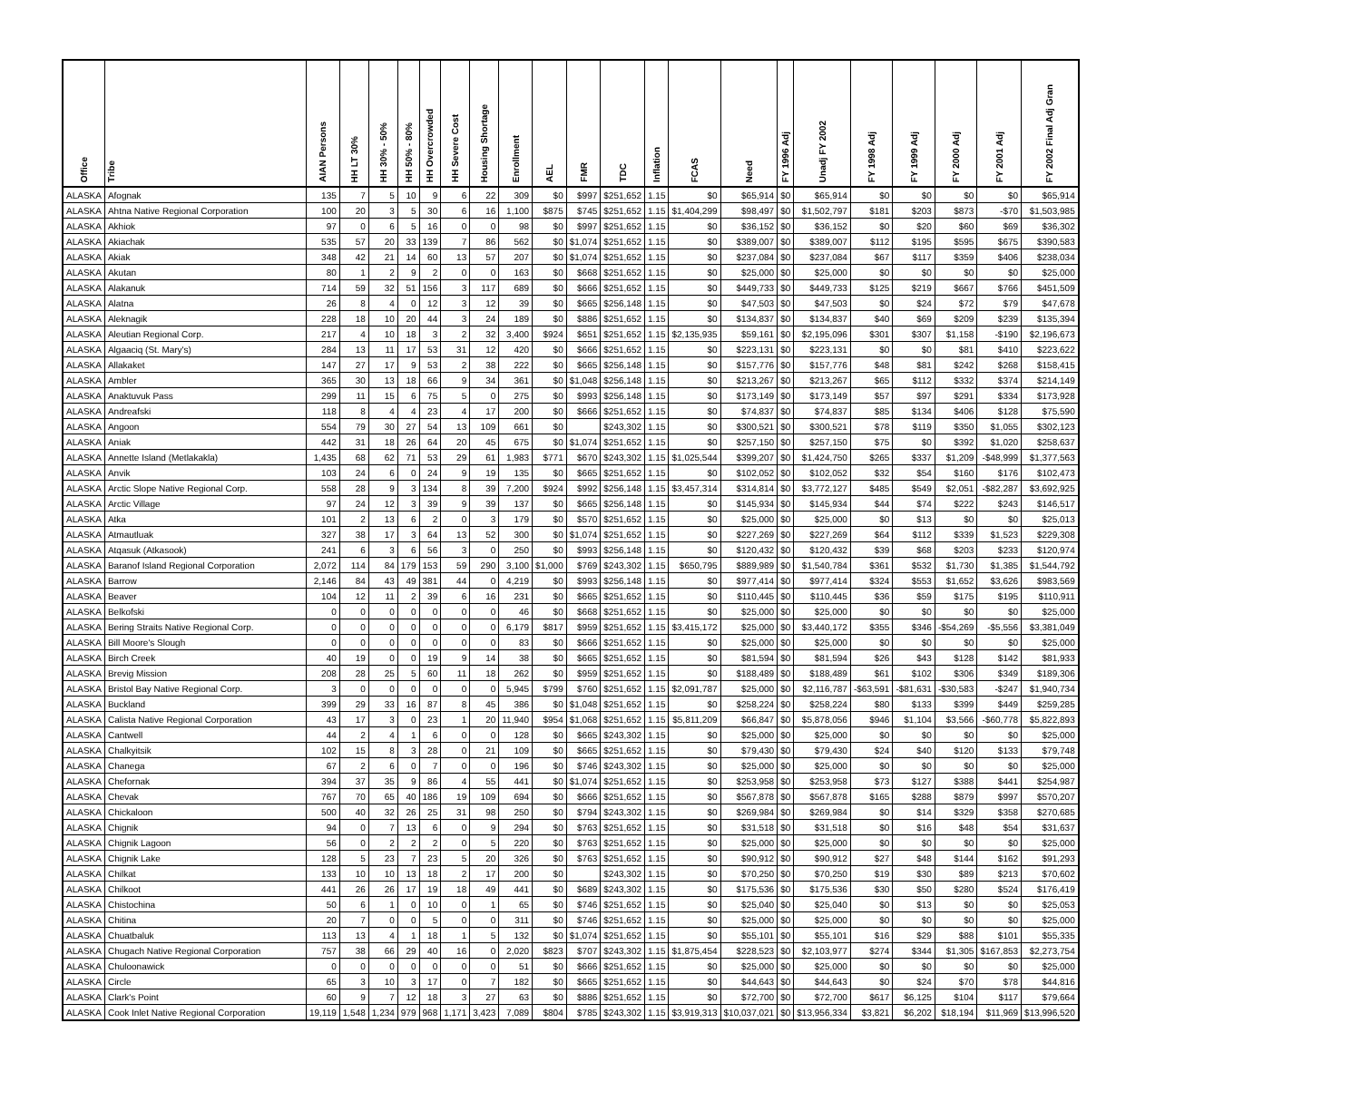| Office | Tribe | AIAN Persons | HH LT 30% | HH 30% - 50% | HH 50% - 80% | HH Overcrowded | HH Severe Cost | Housing Shortage | Enrollment | AEL | FMR | TDC | Inflation | FCAS | Need | FY 1996 Adj | Unadj FY 2002 | FY 1998 Adj | FY 1999 Adj | FY 2000 Adj | FY 2001 Adj | FY 2002 Final Adj Gran |
| --- | --- | --- | --- | --- | --- | --- | --- | --- | --- | --- | --- | --- | --- | --- | --- | --- | --- | --- | --- | --- | --- | --- |
| ALASKA | Afognak | 135 | 7 | 5 | 10 | 9 | 6 | 22 | 309 | $0 | $997 | $251,652 | 1.15 | $0 | $65,914 | $0 | $65,914 | $0 | $0 | $0 | $0 | $65,914 |
| ALASKA | Ahtna Native Regional Corporation | 100 | 20 | 3 | 5 | 30 | 6 | 16 | 1,100 | $875 | $745 | $251,652 | 1.15 | $1,404,299 | $98,497 | $0 | $1,502,797 | $181 | $203 | $873 | -$70 | $1,503,985 |
| ALASKA | Akhiok | 97 | 0 | 6 | 5 | 16 | 0 | 0 | 98 | $0 | $997 | $251,652 | 1.15 | $0 | $36,152 | $0 | $36,152 | $0 | $20 | $60 | $69 | $36,302 |
| ALASKA | Akiachak | 535 | 57 | 20 | 33 | 139 | 7 | 86 | 562 | $0 | $1,074 | $251,652 | 1.15 | $0 | $389,007 | $0 | $389,007 | $112 | $195 | $595 | $675 | $390,583 |
| ALASKA | Akiak | 348 | 42 | 21 | 14 | 60 | 13 | 57 | 207 | $0 | $1,074 | $251,652 | 1.15 | $0 | $237,084 | $0 | $237,084 | $67 | $117 | $359 | $406 | $238,034 |
| ALASKA | Akutan | 80 | 1 | 2 | 9 | 2 | 0 | 0 | 163 | $0 | $668 | $251,652 | 1.15 | $0 | $25,000 | $0 | $25,000 | $0 | $0 | $0 | $0 | $25,000 |
| ALASKA | Alakanuk | 714 | 59 | 32 | 51 | 156 | 3 | 117 | 689 | $0 | $666 | $251,652 | 1.15 | $0 | $449,733 | $0 | $449,733 | $125 | $219 | $667 | $766 | $451,509 |
| ALASKA | Alatna | 26 | 8 | 4 | 0 | 12 | 3 | 12 | 39 | $0 | $665 | $256,148 | 1.15 | $0 | $47,503 | $0 | $47,503 | $0 | $24 | $72 | $79 | $47,678 |
| ALASKA | Aleknagik | 228 | 18 | 10 | 20 | 44 | 3 | 24 | 189 | $0 | $886 | $251,652 | 1.15 | $0 | $134,837 | $0 | $134,837 | $40 | $69 | $209 | $239 | $135,394 |
| ALASKA | Aleutian Regional Corp. | 217 | 4 | 10 | 18 | 3 | 2 | 32 | 3,400 | $924 | $651 | $251,652 | 1.15 | $2,135,935 | $59,161 | $0 | $2,195,096 | $301 | $307 | $1,158 | -$190 | $2,196,673 |
| ALASKA | Algaaciq (St. Mary's) | 284 | 13 | 11 | 17 | 53 | 31 | 12 | 420 | $0 | $666 | $251,652 | 1.15 | $0 | $223,131 | $0 | $223,131 | $0 | $0 | $81 | $410 | $223,622 |
| ALASKA | Allakaket | 147 | 27 | 17 | 9 | 53 | 2 | 38 | 222 | $0 | $665 | $256,148 | 1.15 | $0 | $157,776 | $0 | $157,776 | $48 | $81 | $242 | $268 | $158,415 |
| ALASKA | Ambler | 365 | 30 | 13 | 18 | 66 | 9 | 34 | 361 | $0 | $1,048 | $256,148 | 1.15 | $0 | $213,267 | $0 | $213,267 | $65 | $112 | $332 | $374 | $214,149 |
| ALASKA | Anaktuvuk Pass | 299 | 11 | 15 | 6 | 75 | 5 | 0 | 275 | $0 | $993 | $256,148 | 1.15 | $0 | $173,149 | $0 | $173,149 | $57 | $97 | $291 | $334 | $173,928 |
| ALASKA | Andreafski | 118 | 8 | 4 | 4 | 23 | 4 | 17 | 200 | $0 | $666 | $251,652 | 1.15 | $0 | $74,837 | $0 | $74,837 | $85 | $134 | $406 | $128 | $75,590 |
| ALASKA | Angoon | 554 | 79 | 30 | 27 | 54 | 13 | 109 | 661 | $0 | | $243,302 | 1.15 | $0 | $300,521 | $0 | $300,521 | $78 | $119 | $350 | $1,055 | $302,123 |
| ALASKA | Aniak | 442 | 31 | 18 | 26 | 64 | 20 | 45 | 675 | $0 | $1,074 | $251,652 | 1.15 | $0 | $257,150 | $0 | $257,150 | $75 | $0 | $392 | $1,020 | $258,637 |
| ALASKA | Annette Island (Metlakakla) | 1,435 | 68 | 62 | 71 | 53 | 29 | 61 | 1,983 | $771 | $670 | $243,302 | 1.15 | $1,025,544 | $399,207 | $0 | $1,424,750 | $265 | $337 | $1,209 | -$48,999 | $1,377,563 |
| ALASKA | Anvik | 103 | 24 | 6 | 0 | 24 | 9 | 19 | 135 | $0 | $665 | $251,652 | 1.15 | $0 | $102,052 | $0 | $102,052 | $32 | $54 | $160 | $176 | $102,473 |
| ALASKA | Arctic Slope Native Regional Corp. | 558 | 28 | 9 | 3 | 134 | 8 | 39 | 7,200 | $924 | $992 | $256,148 | 1.15 | $3,457,314 | $314,814 | $0 | $3,772,127 | $485 | $549 | $2,051 | -$82,287 | $3,692,925 |
| ALASKA | Arctic Village | 97 | 24 | 12 | 3 | 39 | 9 | 39 | 137 | $0 | $665 | $256,148 | 1.15 | $0 | $145,934 | $0 | $145,934 | $44 | $74 | $222 | $243 | $146,517 |
| ALASKA | Atka | 101 | 2 | 13 | 6 | 2 | 0 | 3 | 179 | $0 | $570 | $251,652 | 1.15 | $0 | $25,000 | $0 | $25,000 | $0 | $13 | $0 | $0 | $25,013 |
| ALASKA | Atmautluak | 327 | 38 | 17 | 3 | 64 | 13 | 52 | 300 | $0 | $1,074 | $251,652 | 1.15 | $0 | $227,269 | $0 | $227,269 | $64 | $112 | $339 | $1,523 | $229,308 |
| ALASKA | Atqasuk (Atkasook) | 241 | 6 | 3 | 6 | 56 | 3 | 0 | 250 | $0 | $993 | $256,148 | 1.15 | $0 | $120,432 | $0 | $120,432 | $39 | $68 | $203 | $233 | $120,974 |
| ALASKA | Baranof Island Regional Corporation | 2,072 | 114 | 84 | 179 | 153 | 59 | 290 | 3,100 | $1,000 | $769 | $243,302 | 1.15 | $650,795 | $889,989 | $0 | $1,540,784 | $361 | $532 | $1,730 | $1,385 | $1,544,792 |
| ALASKA | Barrow | 2,146 | 84 | 43 | 49 | 381 | 44 | 0 | 4,219 | $0 | $993 | $256,148 | 1.15 | $0 | $977,414 | $0 | $977,414 | $324 | $553 | $1,652 | $3,626 | $983,569 |
| ALASKA | Beaver | 104 | 12 | 11 | 2 | 39 | 6 | 16 | 231 | $0 | $665 | $251,652 | 1.15 | $0 | $110,445 | $0 | $110,445 | $36 | $59 | $175 | $195 | $110,911 |
| ALASKA | Belkofski | 0 | 0 | 0 | 0 | 0 | 0 | 0 | 46 | $0 | $668 | $251,652 | 1.15 | $0 | $25,000 | $0 | $25,000 | $0 | $0 | $0 | $0 | $25,000 |
| ALASKA | Bering Straits Native Regional Corp. | 0 | 0 | 0 | 0 | 0 | 0 | 0 | 6,179 | $817 | $959 | $251,652 | 1.15 | $3,415,172 | $25,000 | $0 | $3,440,172 | $355 | $346 | -$54,269 | -$5,556 | $3,381,049 |
| ALASKA | Bill Moore's Slough | 0 | 0 | 0 | 0 | 0 | 0 | 0 | 83 | $0 | $666 | $251,652 | 1.15 | $0 | $25,000 | $0 | $25,000 | $0 | $0 | $0 | $0 | $25,000 |
| ALASKA | Birch Creek | 40 | 19 | 0 | 0 | 19 | 9 | 14 | 38 | $0 | $665 | $251,652 | 1.15 | $0 | $81,594 | $0 | $81,594 | $26 | $43 | $128 | $142 | $81,933 |
| ALASKA | Brevig Mission | 208 | 28 | 25 | 5 | 60 | 11 | 18 | 262 | $0 | $959 | $251,652 | 1.15 | $0 | $188,489 | $0 | $188,489 | $61 | $102 | $306 | $349 | $189,306 |
| ALASKA | Bristol Bay Native Regional Corp. | 3 | 0 | 0 | 0 | 0 | 0 | 0 | 5,945 | $799 | $760 | $251,652 | 1.15 | $2,091,787 | $25,000 | $0 | $2,116,787 | -$63,591 | -$81,631 | -$30,583 | -$247 | $1,940,734 |
| ALASKA | Buckland | 399 | 29 | 33 | 16 | 87 | 8 | 45 | 386 | $0 | $1,048 | $251,652 | 1.15 | $0 | $258,224 | $0 | $258,224 | $80 | $133 | $399 | $449 | $259,285 |
| ALASKA | Calista Native Regional Corporation | 43 | 17 | 3 | 0 | 23 | 1 | 20 | 11,940 | $954 | $1,068 | $251,652 | 1.15 | $5,811,209 | $66,847 | $0 | $5,878,056 | $946 | $1,104 | $3,566 | -$60,778 | $5,822,893 |
| ALASKA | Cantwell | 44 | 2 | 4 | 1 | 6 | 0 | 0 | 128 | $0 | $665 | $243,302 | 1.15 | $0 | $25,000 | $0 | $25,000 | $0 | $0 | $0 | $0 | $25,000 |
| ALASKA | Chalkyitsik | 102 | 15 | 8 | 3 | 28 | 0 | 21 | 109 | $0 | $665 | $251,652 | 1.15 | $0 | $79,430 | $0 | $79,430 | $24 | $40 | $120 | $133 | $79,748 |
| ALASKA | Chanega | 67 | 2 | 6 | 0 | 7 | 0 | 0 | 196 | $0 | $746 | $243,302 | 1.15 | $0 | $25,000 | $0 | $25,000 | $0 | $0 | $0 | $0 | $25,000 |
| ALASKA | Chefornak | 394 | 37 | 35 | 9 | 86 | 4 | 55 | 441 | $0 | $1,074 | $251,652 | 1.15 | $0 | $253,958 | $0 | $253,958 | $73 | $127 | $388 | $441 | $254,987 |
| ALASKA | Chevak | 767 | 70 | 65 | 40 | 186 | 19 | 109 | 694 | $0 | $666 | $251,652 | 1.15 | $0 | $567,878 | $0 | $567,878 | $165 | $288 | $879 | $997 | $570,207 |
| ALASKA | Chickaloon | 500 | 40 | 32 | 26 | 25 | 31 | 98 | 250 | $0 | $794 | $243,302 | 1.15 | $0 | $269,984 | $0 | $269,984 | $0 | $14 | $329 | $358 | $270,685 |
| ALASKA | Chignik | 94 | 0 | 7 | 13 | 6 | 0 | 9 | 294 | $0 | $763 | $251,652 | 1.15 | $0 | $31,518 | $0 | $31,518 | $0 | $16 | $48 | $54 | $31,637 |
| ALASKA | Chignik Lagoon | 56 | 0 | 2 | 2 | 2 | 0 | 5 | 220 | $0 | $763 | $251,652 | 1.15 | $0 | $25,000 | $0 | $25,000 | $0 | $0 | $0 | $0 | $25,000 |
| ALASKA | Chignik Lake | 128 | 5 | 23 | 7 | 23 | 5 | 20 | 326 | $0 | $763 | $251,652 | 1.15 | $0 | $90,912 | $0 | $90,912 | $27 | $48 | $144 | $162 | $91,293 |
| ALASKA | Chilkat | 133 | 10 | 10 | 13 | 18 | 2 | 17 | 200 | $0 | | $243,302 | 1.15 | $0 | $70,250 | $0 | $70,250 | $19 | $30 | $89 | $213 | $70,602 |
| ALASKA | Chilkoot | 441 | 26 | 26 | 17 | 19 | 18 | 49 | 441 | $0 | $689 | $243,302 | 1.15 | $0 | $175,536 | $0 | $175,536 | $30 | $50 | $280 | $524 | $176,419 |
| ALASKA | Chistochina | 50 | 6 | 1 | 0 | 10 | 0 | 1 | 65 | $0 | $746 | $251,652 | 1.15 | $0 | $25,040 | $0 | $25,040 | $0 | $13 | $0 | $0 | $25,053 |
| ALASKA | Chitina | 20 | 7 | 0 | 0 | 5 | 0 | 0 | 311 | $0 | $746 | $251,652 | 1.15 | $0 | $25,000 | $0 | $25,000 | $0 | $0 | $0 | $0 | $25,000 |
| ALASKA | Chuatbaluk | 113 | 13 | 4 | 1 | 18 | 1 | 5 | 132 | $0 | $1,074 | $251,652 | 1.15 | $0 | $55,101 | $0 | $55,101 | $16 | $29 | $88 | $101 | $55,335 |
| ALASKA | Chugach Native Regional Corporation | 757 | 38 | 66 | 29 | 40 | 16 | 0 | 2,020 | $823 | $707 | $243,302 | 1.15 | $1,875,454 | $228,523 | $0 | $2,103,977 | $274 | $344 | $1,305 | $167,853 | $2,273,754 |
| ALASKA | Chuloonawick | 0 | 0 | 0 | 0 | 0 | 0 | 0 | 51 | $0 | $666 | $251,652 | 1.15 | $0 | $25,000 | $0 | $25,000 | $0 | $0 | $0 | $0 | $25,000 |
| ALASKA | Circle | 65 | 3 | 10 | 3 | 17 | 0 | 7 | 182 | $0 | $665 | $251,652 | 1.15 | $0 | $44,643 | $0 | $44,643 | $0 | $24 | $70 | $78 | $44,816 |
| ALASKA | Clark's Point | 60 | 9 | 7 | 12 | 18 | 3 | 27 | 63 | $0 | $886 | $251,652 | 1.15 | $0 | $72,700 | $0 | $72,700 | $617 | $6,125 | $104 | $117 | $79,664 |
| ALASKA | Cook Inlet Native Regional Corporation | 19,119 | 1,548 | 1,234 | 979 | 968 | 1,171 | 3,423 | 7,089 | $804 | $785 | $243,302 | 1.15 | $3,919,313 | $10,037,021 | $0 | $13,956,334 | $3,821 | $6,202 | $18,194 | $11,969 | $13,996,520 |